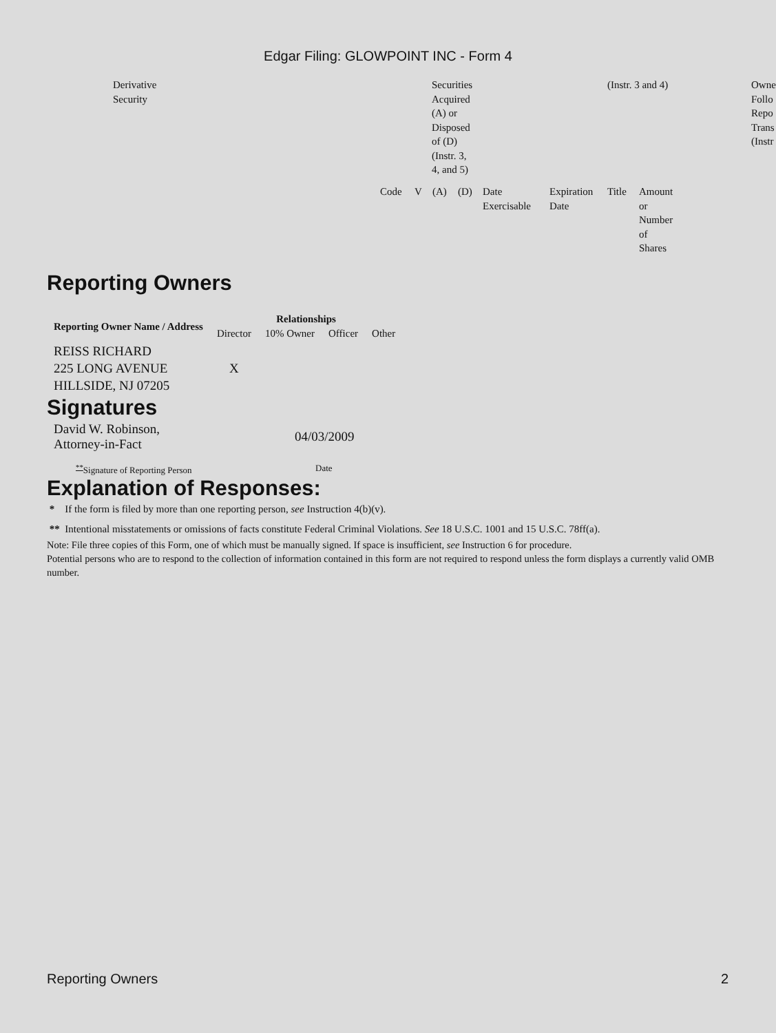Edgar Filing: GLOWPOINT INC - Form 4
Derivative
Security
Securities
Acquired
(A) or
Disposed
of (D)
(Instr. 3,
4, and 5)
(Instr. 3 and 4)
Owne
Follo
Repo
Trans
(Instr
Code V (A) (D)
Date
Exercisable
Expiration
Date
Title
Amount
or
Number
of
Shares
Reporting Owners
| Reporting Owner Name / Address | Relationships | | | |
| --- | --- | --- | --- | --- |
| | Director | 10% Owner | Officer | Other |
| REISS RICHARD 225 LONG AVENUE HILLSIDE, NJ 07205 | X | | | |
Signatures
| David W. Robinson, Attorney-in-Fact | 04/03/2009 |
| <sup>**</sup> Signature of Reporting Person | Date |
Explanation of Responses:
* If the form is filed by more than one reporting person, see Instruction 4(b)(v).
** Intentional misstatements or omissions of facts constitute Federal Criminal Violations. See 18 U.S.C. 1001 and 15 U.S.C. 78ff(a).
Note: File three copies of this Form, one of which must be manually signed. If space is insufficient, see Instruction 6 for procedure.
Potential persons who are to respond to the collection of information contained in this form are not required to respond unless the form displays a currently valid OMB number.
Reporting Owners 2